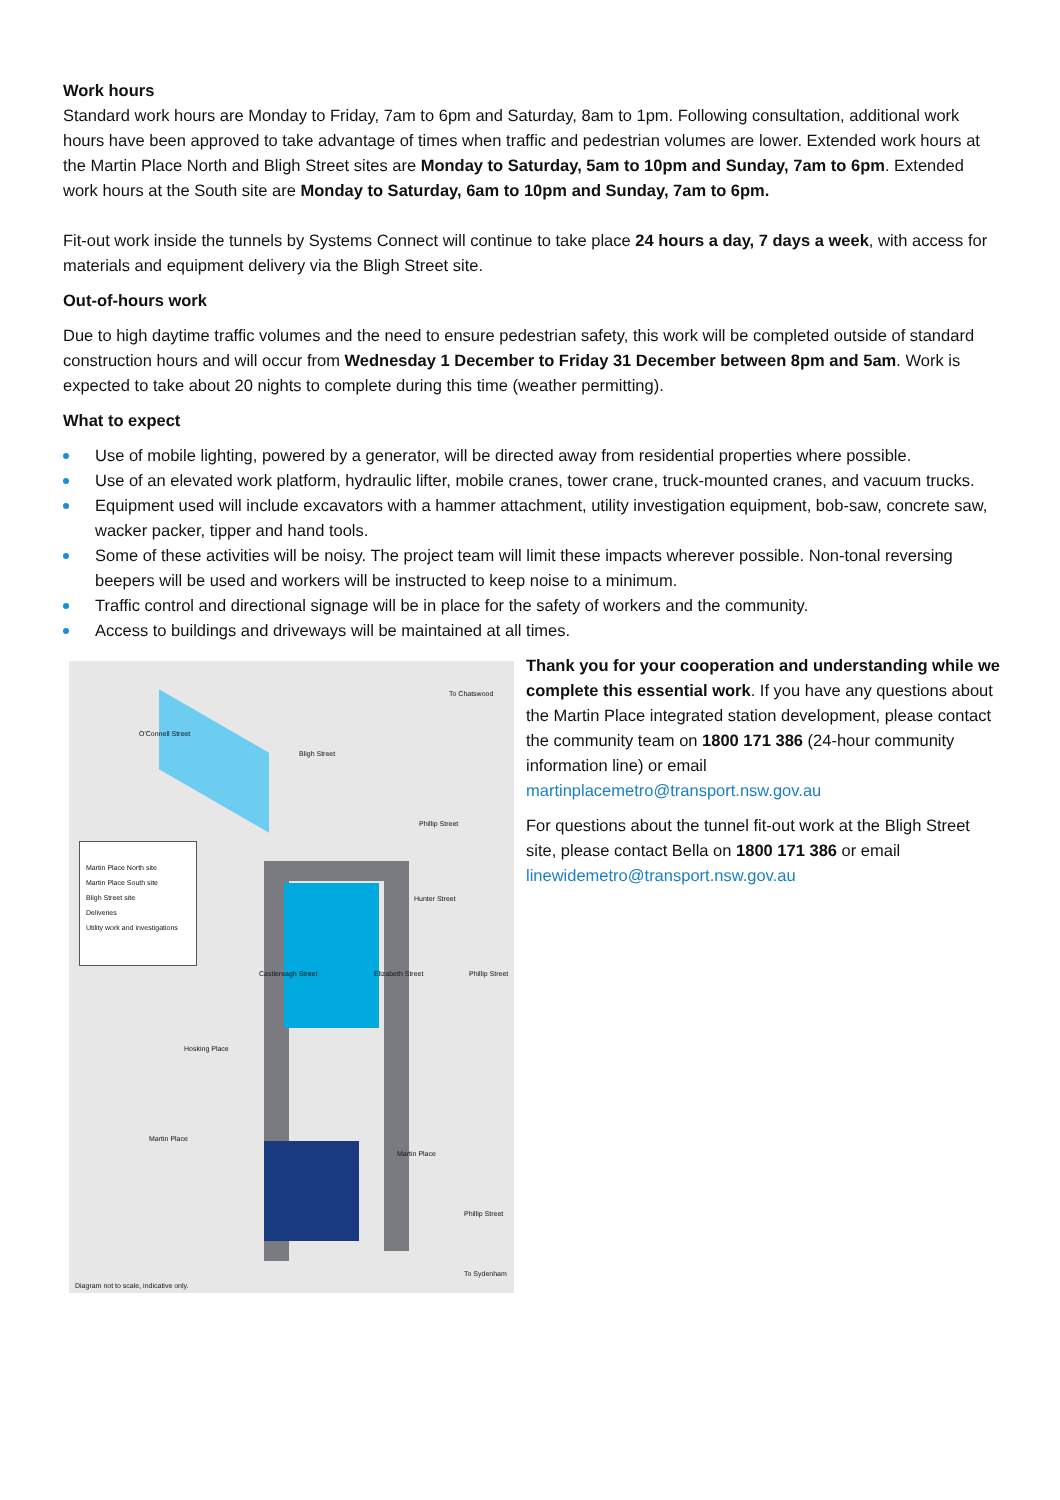Work hours
Standard work hours are Monday to Friday, 7am to 6pm and Saturday, 8am to 1pm. Following consultation, additional work hours have been approved to take advantage of times when traffic and pedestrian volumes are lower. Extended work hours at the Martin Place North and Bligh Street sites are Monday to Saturday, 5am to 10pm and Sunday, 7am to 6pm. Extended work hours at the South site are Monday to Saturday, 6am to 10pm and Sunday, 7am to 6pm.
Fit-out work inside the tunnels by Systems Connect will continue to take place 24 hours a day, 7 days a week, with access for materials and equipment delivery via the Bligh Street site.
Out-of-hours work
Due to high daytime traffic volumes and the need to ensure pedestrian safety, this work will be completed outside of standard construction hours and will occur from Wednesday 1 December to Friday 31 December between 8pm and 5am. Work is expected to take about 20 nights to complete during this time (weather permitting).
What to expect
Use of mobile lighting, powered by a generator, will be directed away from residential properties where possible.
Use of an elevated work platform, hydraulic lifter, mobile cranes, tower crane, truck-mounted cranes, and vacuum trucks.
Equipment used will include excavators with a hammer attachment, utility investigation equipment, bob-saw, concrete saw, wacker packer, tipper and hand tools.
Some of these activities will be noisy. The project team will limit these impacts wherever possible. Non-tonal reversing beepers will be used and workers will be instructed to keep noise to a minimum.
Traffic control and directional signage will be in place for the safety of workers and the community.
Access to buildings and driveways will be maintained at all times.
Martin Place North site
Martin Place South site
Bligh Street site
Deliveries
Utility work and investigations
To Chatswood
O'Connell Street
Bligh Street
Phillip Street
Hunter Street
Castlereagh Street Elizabeth Street Phillip Street
Hosking Place
Martin Place
Martin Place
Phillip Street
To Sydenham
Diagram not to scale, indicative only.
Thank you for your cooperation and understanding while we complete this essential work. If you have any questions about the Martin Place integrated station development, please contact the community team on 1800 171 386 (24-hour community information line) or email martinplacemetro@transport.nsw.gov.au
For questions about the tunnel fit-out work at the Bligh Street site, please contact Bella on 1800 171 386 or email linewidemetro@transport.nsw.gov.au